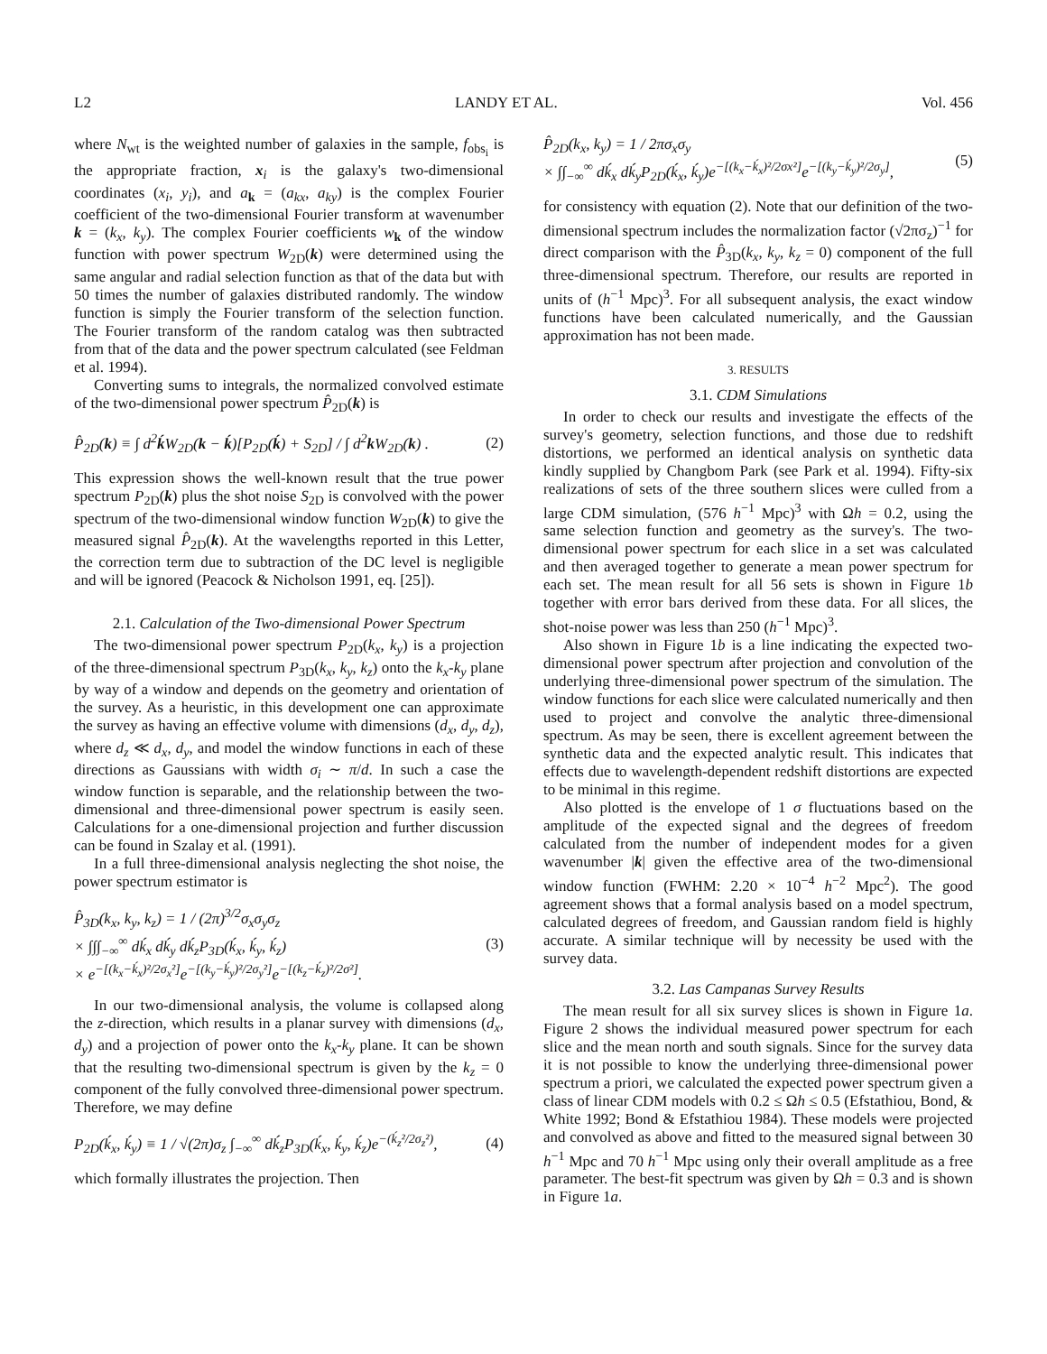L2 LANDY ET AL. Vol. 456
where N<sub>wt</sub> is the weighted number of galaxies in the sample, f<sub>obs<sub>i</sub></sub> is the appropriate fraction, x<sub>i</sub> is the galaxy's two-dimensional coordinates (x<sub>i</sub>, y<sub>i</sub>), and a<sub>k</sub> = (a<sub>kx</sub>, a<sub>ky</sub>) is the complex Fourier coefficient of the two-dimensional Fourier transform at wavenumber k = (k<sub>x</sub>, k<sub>y</sub>). The complex Fourier coefficients w<sub>k</sub> of the window function with power spectrum W<sub>2D</sub>(k) were determined using the same angular and radial selection function as that of the data but with 50 times the number of galaxies distributed randomly. The window function is simply the Fourier transform of the selection function. The Fourier transform of the random catalog was then subtracted from that of the data and the power spectrum calculated (see Feldman et al. 1994).
Converting sums to integrals, the normalized convolved estimate of the two-dimensional power spectrum P̂<sub>2D</sub>(k) is
P̂<sub>2D</sub>(k) ≡ ∫ d<sup>2</sup>ḱ W<sub>2D</sub>(k − ḱ)[P<sub>2D</sub>(ḱ) + S<sub>2D</sub>] / ∫ d<sup>2</sup>k W<sub>2D</sub>(k) . (2)
This expression shows the well-known result that the true power spectrum P<sub>2D</sub>(k) plus the shot noise S<sub>2D</sub> is convolved with the power spectrum of the two-dimensional window function W<sub>2D</sub>(k) to give the measured signal P̂<sub>2D</sub>(k). At the wavelengths reported in this Letter, the correction term due to subtraction of the DC level is negligible and will be ignored (Peacock & Nicholson 1991, eq. [25]).
2.1. Calculation of the Two-dimensional Power Spectrum
The two-dimensional power spectrum P<sub>2D</sub>(k<sub>x</sub>, k<sub>y</sub>) is a projection of the three-dimensional spectrum P<sub>3D</sub>(k<sub>x</sub>, k<sub>y</sub>, k<sub>z</sub>) onto the k<sub>x</sub>-k<sub>y</sub> plane by way of a window and depends on the geometry and orientation of the survey. As a heuristic, in this development one can approximate the survey as having an effective volume with dimensions (d<sub>x</sub>, d<sub>y</sub>, d<sub>z</sub>), where d<sub>z</sub> ≪ d<sub>x</sub>, d<sub>y</sub>, and model the window functions in each of these directions as Gaussians with width σ<sub>i</sub> ∼ π/d. In such a case the window function is separable, and the relationship between the two-dimensional and three-dimensional power spectrum is easily seen. Calculations for a one-dimensional projection and further discussion can be found in Szalay et al. (1991).
In a full three-dimensional analysis neglecting the shot noise, the power spectrum estimator is
P̂<sub>3D</sub>(k<sub>x</sub>, k<sub>y</sub>, k<sub>z</sub>) = 1 / (2π)<sup>3/2</sup>σ<sub>x</sub>σ<sub>y</sub>σ<sub>z</sub>
× ∫∫∫<sub>−∞</sub><sup>∞</sup> dḱ<sub>x</sub> dḱ<sub>y</sub> dḱ<sub>z</sub>P<sub>3D</sub>(ḱ<sub>x</sub>, ḱ<sub>y</sub>, ḱ<sub>z</sub>)
× e<sup>−[(k<sub>x</sub>−ḱ<sub>x</sub>)²/2σ<sub>x</sub>²]</sup>e<sup>−[(k<sub>y</sub>−ḱ<sub>y</sub>)²/2σ<sub>y</sub>²]</sup>e<sup>−[(k<sub>z</sub>−ḱ<sub>z</sub>)²/2σ²]</sup>. (3)
In our two-dimensional analysis, the volume is collapsed along the z-direction, which results in a planar survey with dimensions (d<sub>x</sub>, d<sub>y</sub>) and a projection of power onto the k<sub>x</sub>-k<sub>y</sub> plane. It can be shown that the resulting two-dimensional spectrum is given by the k<sub>z</sub> = 0 component of the fully convolved three-dimensional power spectrum. Therefore, we may define
P<sub>2D</sub>(ḱ<sub>x</sub>, ḱ<sub>y</sub>) ≡ 1 / √(2π)σ<sub>z</sub> ∫<sub>−∞</sub><sup>∞</sup> dḱ<sub>z</sub>P<sub>3D</sub>(ḱ<sub>x</sub>, ḱ<sub>y</sub>, ḱ<sub>z</sub>)e<sup>−(ḱ<sub>z</sub>²/2σ<sub>z</sub>²)</sup>, (4)
which formally illustrates the projection. Then
P̂<sub>2D</sub>(k<sub>x</sub>, k<sub>y</sub>) = 1 / 2πσ<sub>x</sub>σ<sub>y</sub>
× ∫∫<sub>−∞</sub><sup>∞</sup> dḱ<sub>x</sub> dḱ<sub>y</sub>P<sub>2D</sub>(ḱ<sub>x</sub>, ḱ<sub>y</sub>)e<sup>−[(k<sub>x</sub>−ḱ<sub>x</sub>)²/2σx²]</sup>e<sup>−[(k<sub>y</sub>−ḱ<sub>y</sub>)²/2σ<sub>y</sub>]</sup>, (5)
for consistency with equation (2). Note that our definition of the two-dimensional spectrum includes the normalization factor (√2πσ<sub>z</sub>)<sup>−1</sup> for direct comparison with the P̂<sub>3D</sub>(k<sub>x</sub>, k<sub>y</sub>, k<sub>z</sub> = 0) component of the full three-dimensional spectrum. Therefore, our results are reported in units of (h<sup>−1</sup> Mpc)<sup>3</sup>. For all subsequent analysis, the exact window functions have been calculated numerically, and the Gaussian approximation has not been made.
3. RESULTS
3.1. CDM Simulations
In order to check our results and investigate the effects of the survey's geometry, selection functions, and those due to redshift distortions, we performed an identical analysis on synthetic data kindly supplied by Changbom Park (see Park et al. 1994). Fifty-six realizations of sets of the three southern slices were culled from a large CDM simulation, (576 h<sup>−1</sup> Mpc)<sup>3</sup> with Ωh = 0.2, using the same selection function and geometry as the survey's. The two-dimensional power spectrum for each slice in a set was calculated and then averaged together to generate a mean power spectrum for each set. The mean result for all 56 sets is shown in Figure 1b together with error bars derived from these data. For all slices, the shot-noise power was less than 250 (h<sup>−1</sup> Mpc)<sup>3</sup>.
Also shown in Figure 1b is a line indicating the expected two-dimensional power spectrum after projection and convolution of the underlying three-dimensional power spectrum of the simulation. The window functions for each slice were calculated numerically and then used to project and convolve the analytic three-dimensional spectrum. As may be seen, there is excellent agreement between the synthetic data and the expected analytic result. This indicates that effects due to wavelength-dependent redshift distortions are expected to be minimal in this regime.
Also plotted is the envelope of 1 σ fluctuations based on the amplitude of the expected signal and the degrees of freedom calculated from the number of independent modes for a given wavenumber |k| given the effective area of the two-dimensional window function (FWHM: 2.20 × 10<sup>−4</sup> h<sup>−2</sup> Mpc<sup>2</sup>). The good agreement shows that a formal analysis based on a model spectrum, calculated degrees of freedom, and Gaussian random field is highly accurate. A similar technique will by necessity be used with the survey data.
3.2. Las Campanas Survey Results
The mean result for all six survey slices is shown in Figure 1a. Figure 2 shows the individual measured power spectrum for each slice and the mean north and south signals. Since for the survey data it is not possible to know the underlying three-dimensional power spectrum a priori, we calculated the expected power spectrum given a class of linear CDM models with 0.2 ≤ Ωh ≤ 0.5 (Efstathiou, Bond, & White 1992; Bond & Efstathiou 1984). These models were projected and convolved as above and fitted to the measured signal between 30 h<sup>−1</sup> Mpc and 70 h<sup>−1</sup> Mpc using only their overall amplitude as a free parameter. The best-fit spectrum was given by Ωh = 0.3 and is shown in Figure 1a.